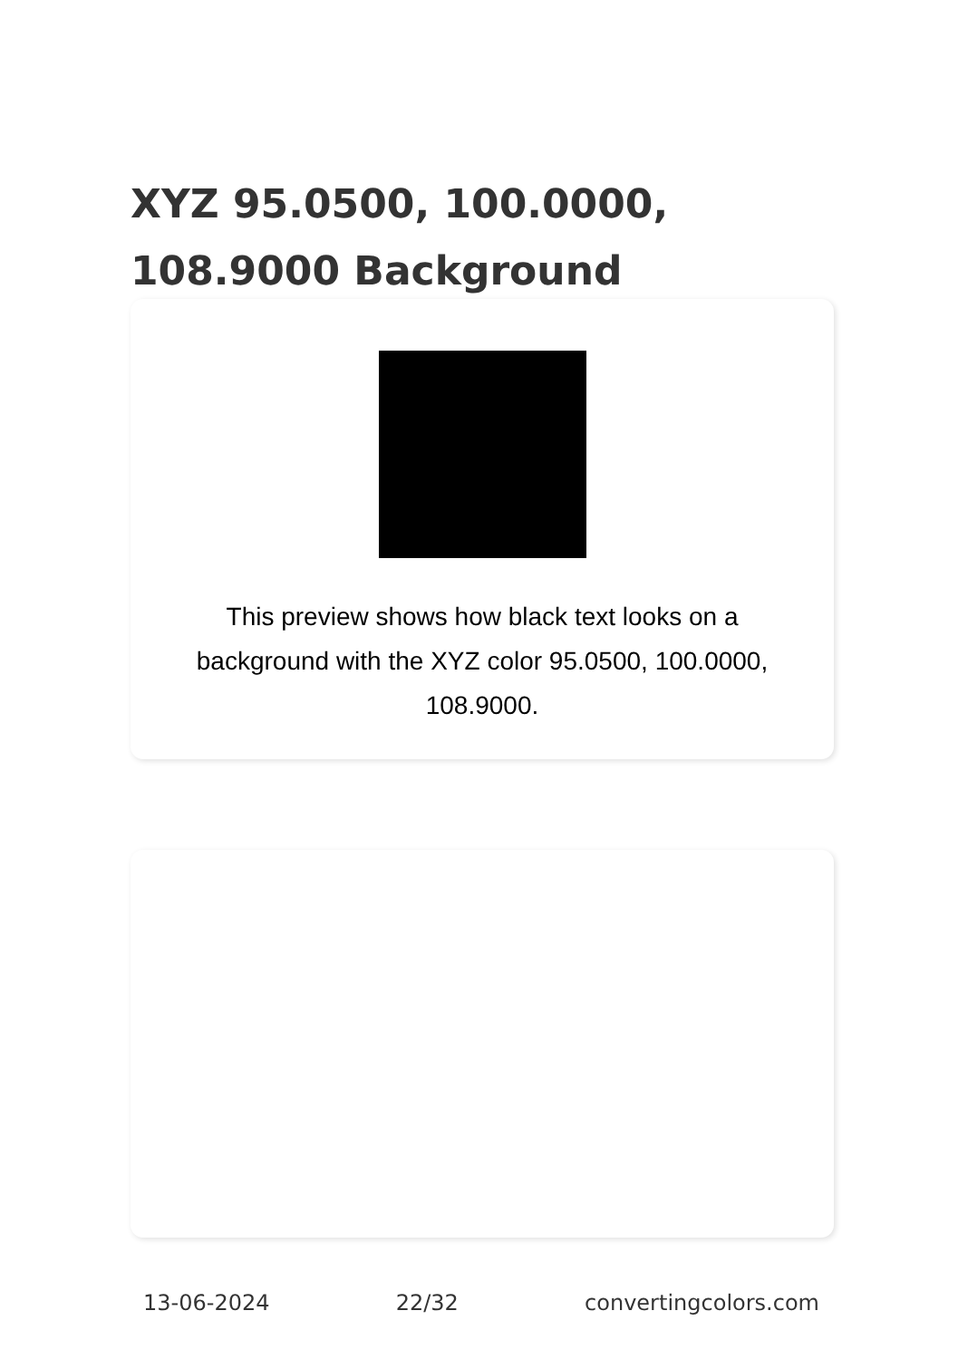XYZ 95.0500, 100.0000, 108.9000 Background
This preview shows how black text looks on a background with the XYZ color 95.0500, 100.0000, 108.9000.
13-06-2024 22/32 convertingcolors.com